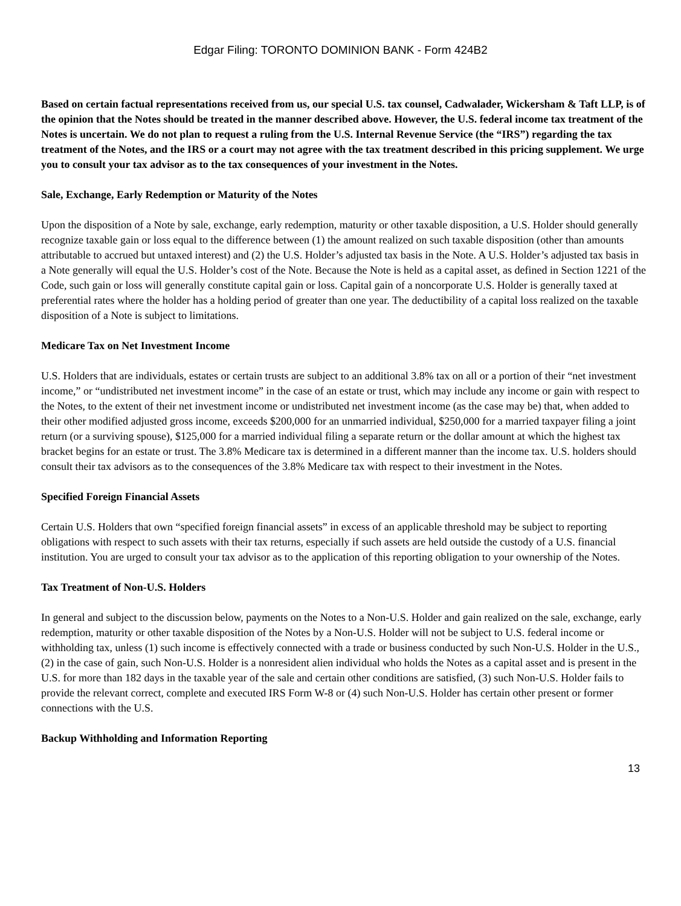Edgar Filing: TORONTO DOMINION BANK - Form 424B2
Based on certain factual representations received from us, our special U.S. tax counsel, Cadwalader, Wickersham & Taft LLP, is of the opinion that the Notes should be treated in the manner described above. However, the U.S. federal income tax treatment of the Notes is uncertain. We do not plan to request a ruling from the U.S. Internal Revenue Service (the “IRS”) regarding the tax treatment of the Notes, and the IRS or a court may not agree with the tax treatment described in this pricing supplement. We urge you to consult your tax advisor as to the tax consequences of your investment in the Notes.
Sale, Exchange, Early Redemption or Maturity of the Notes
Upon the disposition of a Note by sale, exchange, early redemption, maturity or other taxable disposition, a U.S. Holder should generally recognize taxable gain or loss equal to the difference between (1) the amount realized on such taxable disposition (other than amounts attributable to accrued but untaxed interest) and (2) the U.S. Holder’s adjusted tax basis in the Note. A U.S. Holder’s adjusted tax basis in a Note generally will equal the U.S. Holder’s cost of the Note. Because the Note is held as a capital asset, as defined in Section 1221 of the Code, such gain or loss will generally constitute capital gain or loss. Capital gain of a noncorporate U.S. Holder is generally taxed at preferential rates where the holder has a holding period of greater than one year. The deductibility of a capital loss realized on the taxable disposition of a Note is subject to limitations.
Medicare Tax on Net Investment Income
U.S. Holders that are individuals, estates or certain trusts are subject to an additional 3.8% tax on all or a portion of their “net investment income,” or “undistributed net investment income” in the case of an estate or trust, which may include any income or gain with respect to the Notes, to the extent of their net investment income or undistributed net investment income (as the case may be) that, when added to their other modified adjusted gross income, exceeds $200,000 for an unmarried individual, $250,000 for a married taxpayer filing a joint return (or a surviving spouse), $125,000 for a married individual filing a separate return or the dollar amount at which the highest tax bracket begins for an estate or trust. The 3.8% Medicare tax is determined in a different manner than the income tax. U.S. holders should consult their tax advisors as to the consequences of the 3.8% Medicare tax with respect to their investment in the Notes.
Specified Foreign Financial Assets
Certain U.S. Holders that own “specified foreign financial assets” in excess of an applicable threshold may be subject to reporting obligations with respect to such assets with their tax returns, especially if such assets are held outside the custody of a U.S. financial institution. You are urged to consult your tax advisor as to the application of this reporting obligation to your ownership of the Notes.
Tax Treatment of Non-U.S. Holders
In general and subject to the discussion below, payments on the Notes to a Non-U.S. Holder and gain realized on the sale, exchange, early redemption, maturity or other taxable disposition of the Notes by a Non-U.S. Holder will not be subject to U.S. federal income or withholding tax, unless (1) such income is effectively connected with a trade or business conducted by such Non-U.S. Holder in the U.S., (2) in the case of gain, such Non-U.S. Holder is a nonresident alien individual who holds the Notes as a capital asset and is present in the U.S. for more than 182 days in the taxable year of the sale and certain other conditions are satisfied, (3) such Non-U.S. Holder fails to provide the relevant correct, complete and executed IRS Form W-8 or (4) such Non-U.S. Holder has certain other present or former connections with the U.S.
Backup Withholding and Information Reporting
13